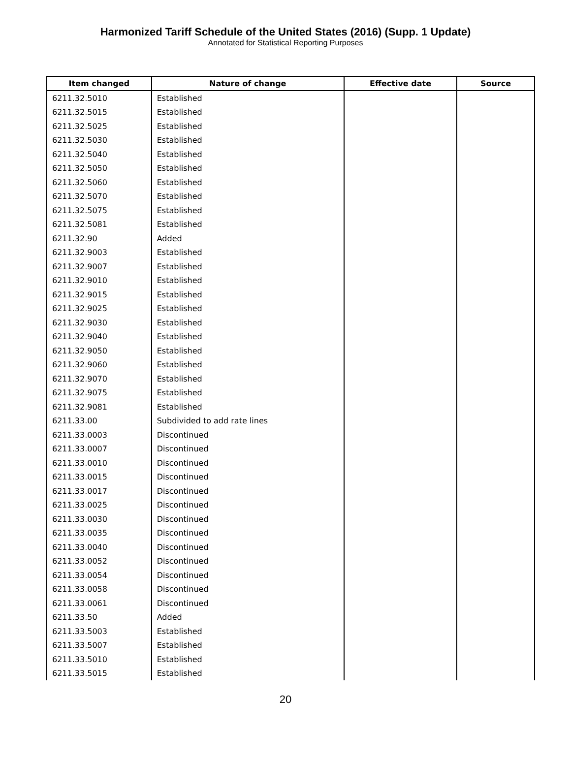Harmonized Tariff Schedule of the United States (2016) (Supp. 1 Update)
Annotated for Statistical Reporting Purposes
| Item changed | Nature of change | Effective date | Source |
| --- | --- | --- | --- |
| 6211.32.5010 | Established | | |
| 6211.32.5015 | Established | | |
| 6211.32.5025 | Established | | |
| 6211.32.5030 | Established | | |
| 6211.32.5040 | Established | | |
| 6211.32.5050 | Established | | |
| 6211.32.5060 | Established | | |
| 6211.32.5070 | Established | | |
| 6211.32.5075 | Established | | |
| 6211.32.5081 | Established | | |
| 6211.32.90 | Added | | |
| 6211.32.9003 | Established | | |
| 6211.32.9007 | Established | | |
| 6211.32.9010 | Established | | |
| 6211.32.9015 | Established | | |
| 6211.32.9025 | Established | | |
| 6211.32.9030 | Established | | |
| 6211.32.9040 | Established | | |
| 6211.32.9050 | Established | | |
| 6211.32.9060 | Established | | |
| 6211.32.9070 | Established | | |
| 6211.32.9075 | Established | | |
| 6211.32.9081 | Established | | |
| 6211.33.00 | Subdivided to add rate lines | | |
| 6211.33.0003 | Discontinued | | |
| 6211.33.0007 | Discontinued | | |
| 6211.33.0010 | Discontinued | | |
| 6211.33.0015 | Discontinued | | |
| 6211.33.0017 | Discontinued | | |
| 6211.33.0025 | Discontinued | | |
| 6211.33.0030 | Discontinued | | |
| 6211.33.0035 | Discontinued | | |
| 6211.33.0040 | Discontinued | | |
| 6211.33.0052 | Discontinued | | |
| 6211.33.0054 | Discontinued | | |
| 6211.33.0058 | Discontinued | | |
| 6211.33.0061 | Discontinued | | |
| 6211.33.50 | Added | | |
| 6211.33.5003 | Established | | |
| 6211.33.5007 | Established | | |
| 6211.33.5010 | Established | | |
| 6211.33.5015 | Established | | |
20